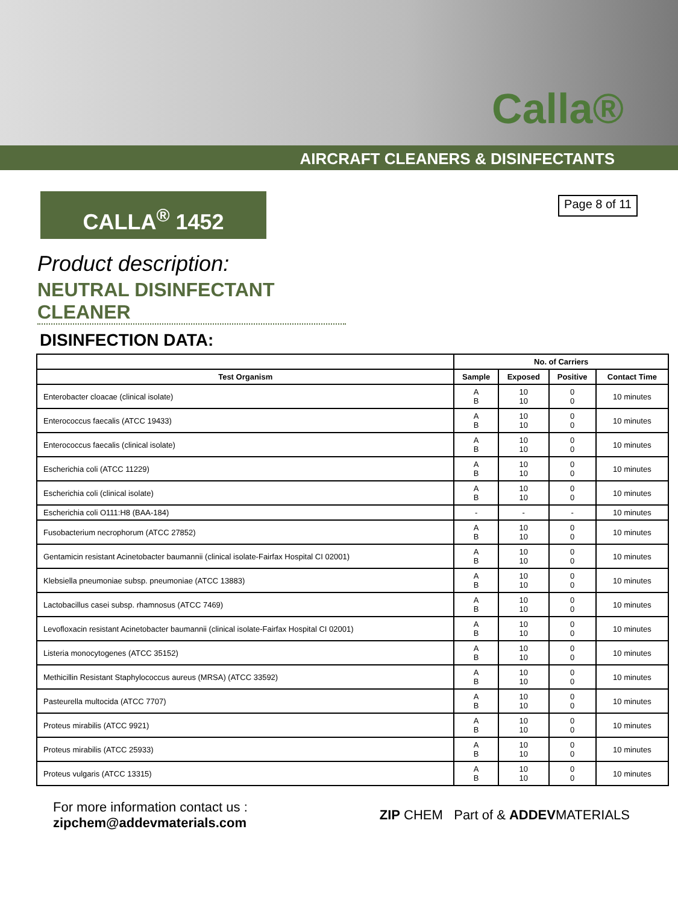Calla®
AIRCRAFT CLEANERS & DISINFECTANTS
CALLA<sup>®</sup> 1452
Page 8 of 11
Product description:
NEUTRAL DISINFECTANT CLEANER
DISINFECTION DATA:
| | No. of Carriers | | | |
| --- | --- | --- | --- | --- |
| Test Organism | Sample | Exposed | Positive | Contact Time |
| Enterobacter cloacae (clinical isolate) | A B | 10 10 | 0 0 | 10 minutes |
| Enterococcus faecalis (ATCC 19433) | A B | 10 10 | 0 0 | 10 minutes |
| Enterococcus faecalis (clinical isolate) | A B | 10 10 | 0 0 | 10 minutes |
| Escherichia coli (ATCC 11229) | A B | 10 10 | 0 0 | 10 minutes |
| Escherichia coli (clinical isolate) | A B | 10 10 | 0 0 | 10 minutes |
| Escherichia coli O111:H8 (BAA-184) | - | - | - | 10 minutes |
| Fusobacterium necrophorum (ATCC 27852) | A B | 10 10 | 0 0 | 10 minutes |
| Gentamicin resistant Acinetobacter baumannii (clinical isolate-Fairfax Hospital CI 02001) | A B | 10 10 | 0 0 | 10 minutes |
| Klebsiella pneumoniae subsp. pneumoniae (ATCC 13883) | A B | 10 10 | 0 0 | 10 minutes |
| Lactobacillus casei subsp. rhamnosus (ATCC 7469) | A B | 10 10 | 0 0 | 10 minutes |
| Levofloxacin resistant Acinetobacter baumannii (clinical isolate-Fairfax Hospital CI 02001) | A B | 10 10 | 0 0 | 10 minutes |
| Listeria monocytogenes (ATCC 35152) | A B | 10 10 | 0 0 | 10 minutes |
| Methicillin Resistant Staphylococcus aureus (MRSA) (ATCC 33592) | A B | 10 10 | 0 0 | 10 minutes |
| Pasteurella multocida (ATCC 7707) | A B | 10 10 | 0 0 | 10 minutes |
| Proteus mirabilis (ATCC 9921) | A B | 10 10 | 0 0 | 10 minutes |
| Proteus mirabilis (ATCC 25933) | A B | 10 10 | 0 0 | 10 minutes |
| Proteus vulgaris (ATCC 13315) | A B | 10 10 | 0 0 | 10 minutes |
For more information contact us :
zipchem@addevmaterials.com
ZIP CHEM Part of & ADDEVMATERIALS